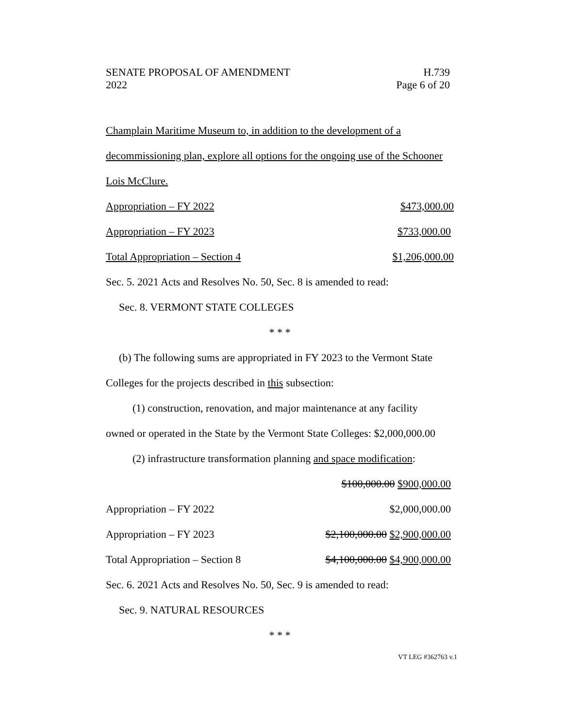SENATE PROPOSAL OF AMENDMENT H.739
2022 Page 6 of 20
Champlain Maritime Museum to, in addition to the development of a
decommissioning plan, explore all options for the ongoing use of the Schooner
Lois McClure.
Appropriation – FY 2022 $473,000.00
Appropriation – FY 2023 $733,000.00
Total Appropriation – Section 4 $1,206,000.00
Sec. 5. 2021 Acts and Resolves No. 50, Sec. 8 is amended to read:
Sec. 8. VERMONT STATE COLLEGES
* * *
(b) The following sums are appropriated in FY 2023 to the Vermont State
Colleges for the projects described in this subsection:
(1) construction, renovation, and major maintenance at any facility
owned or operated in the State by the Vermont State Colleges: $2,000,000.00
(2) infrastructure transformation planning and space modification:
$100,000.00 $900,000.00
Appropriation – FY 2022 $2,000,000.00
Appropriation – FY 2023 $2,100,000.00 $2,900,000.00
Total Appropriation – Section 8 $4,100,000.00 $4,900,000.00
Sec. 6. 2021 Acts and Resolves No. 50, Sec. 9 is amended to read:
Sec. 9. NATURAL RESOURCES
* * *
VT LEG #362763 v.1